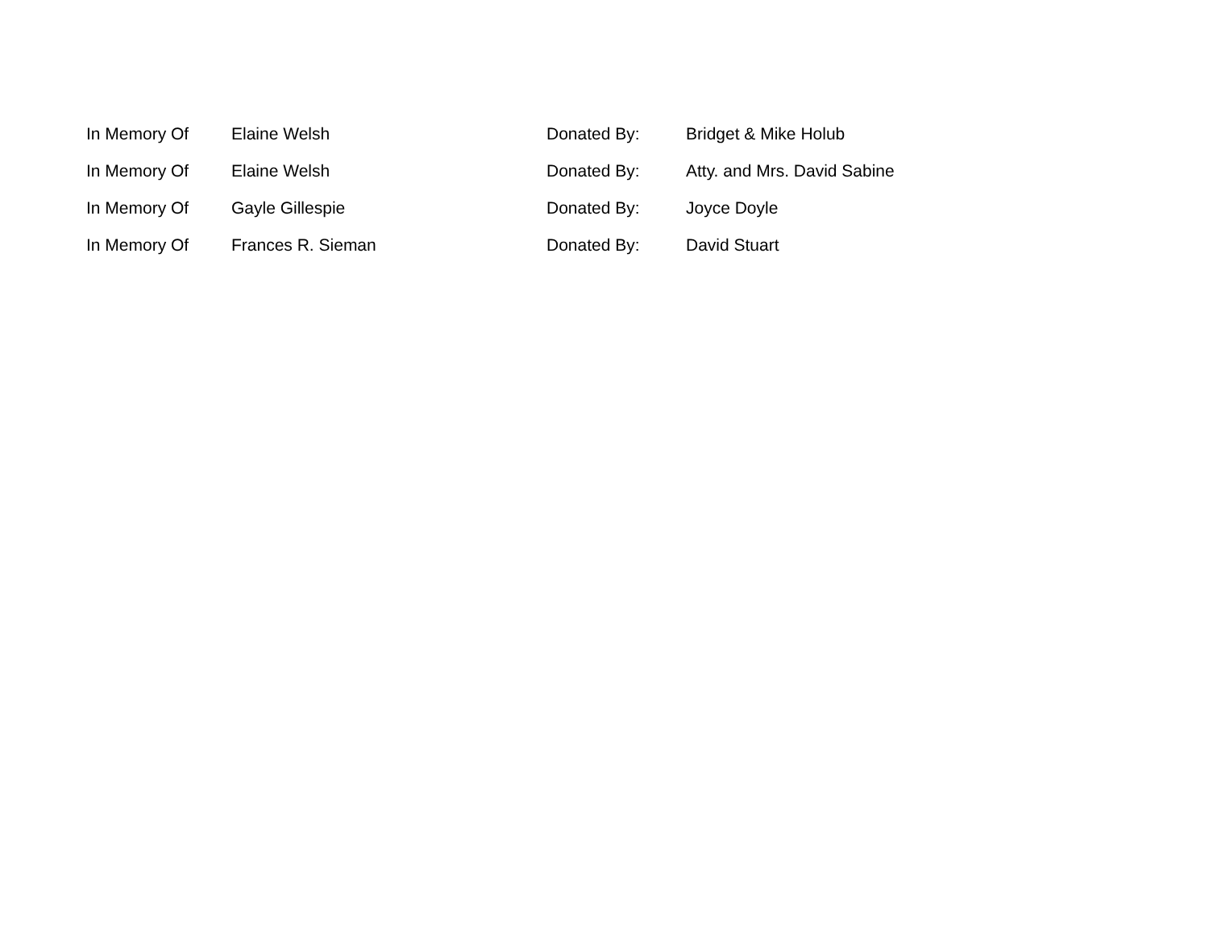| In Memory Of | Elaine Welsh | Donated By: | Bridget & Mike Holub |
| In Memory Of | Elaine Welsh | Donated By: | Atty. and Mrs. David Sabine |
| In Memory Of | Gayle Gillespie | Donated By: | Joyce Doyle |
| In Memory Of | Frances R. Sieman | Donated By: | David Stuart |